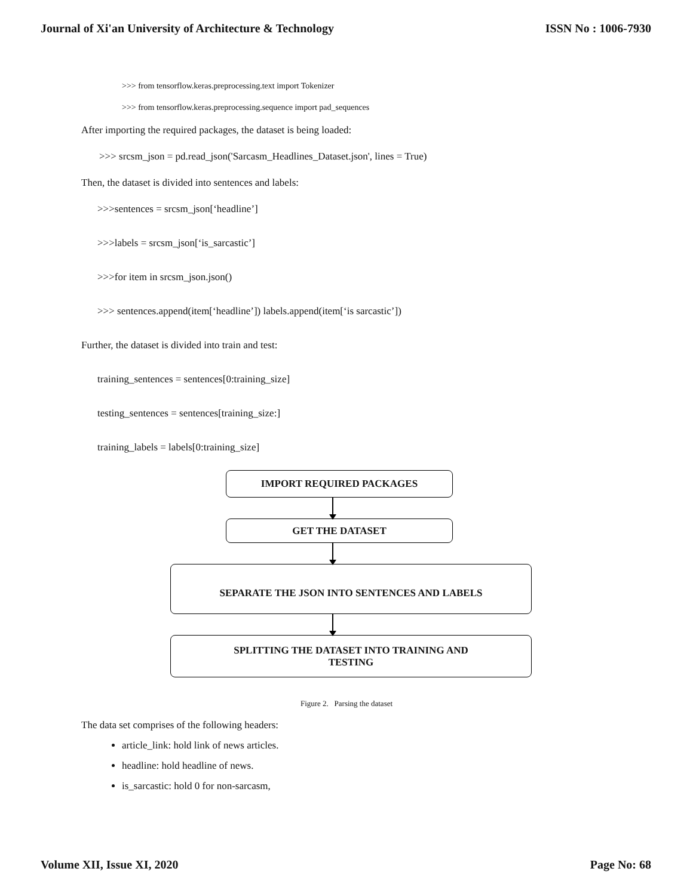Journal of Xi'an University of Architecture & Technology ISSN No : 1006-7930
>>> from tensorflow.keras.preprocessing.text import Tokenizer
>>> from tensorflow.keras.preprocessing.sequence import pad_sequences
After importing the required packages, the dataset is being loaded:
>>> srcsm_json = pd.read_json('Sarcasm_Headlines_Dataset.json', lines = True)
Then, the dataset is divided into sentences and labels:
>>>sentences = srcsm_json[‘headline’]
>>>labels = srcsm_json[‘is_sarcastic’]
>>>for item in srcsm_json.json()
>>> sentences.append(item[‘headline’]) labels.append(item[‘is sarcastic’])
Further, the dataset is divided into train and test:
training_sentences = sentences[0:training_size]
testing_sentences = sentences[training_size:]
training_labels = labels[0:training_size]
IMPORT REQUIRED PACKAGES
GET THE DATASET
SEPARATE THE JSON INTO SENTENCES AND LABELS
SPLITTING THE DATASET INTO TRAINING AND
TESTING
Figure 2. Parsing the dataset
The data set comprises of the following headers:
article_link: hold link of news articles.
headline: hold headline of news.
is_sarcastic: hold 0 for non-sarcasm,
Volume XII, Issue XI, 2020 Page No: 68